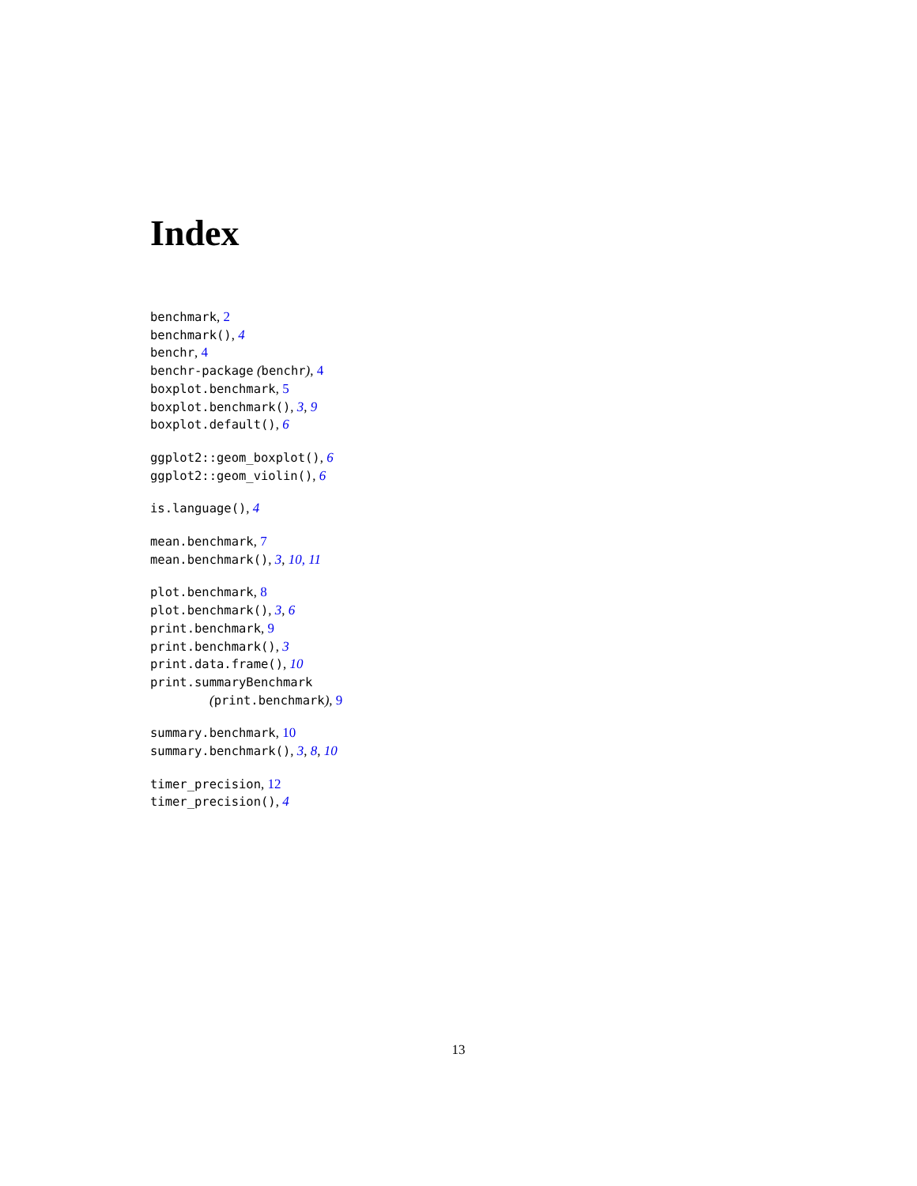Index
benchmark, 2
benchmark(), 4
benchr, 4
benchr-package (benchr), 4
boxplot.benchmark, 5
boxplot.benchmark(), 3, 9
boxplot.default(), 6
ggplot2::geom_boxplot(), 6
ggplot2::geom_violin(), 6
is.language(), 4
mean.benchmark, 7
mean.benchmark(), 3, 10, 11
plot.benchmark, 8
plot.benchmark(), 3, 6
print.benchmark, 9
print.benchmark(), 3
print.data.frame(), 10
print.summaryBenchmark
(print.benchmark), 9
summary.benchmark, 10
summary.benchmark(), 3, 8, 10
timer_precision, 12
timer_precision(), 4
13